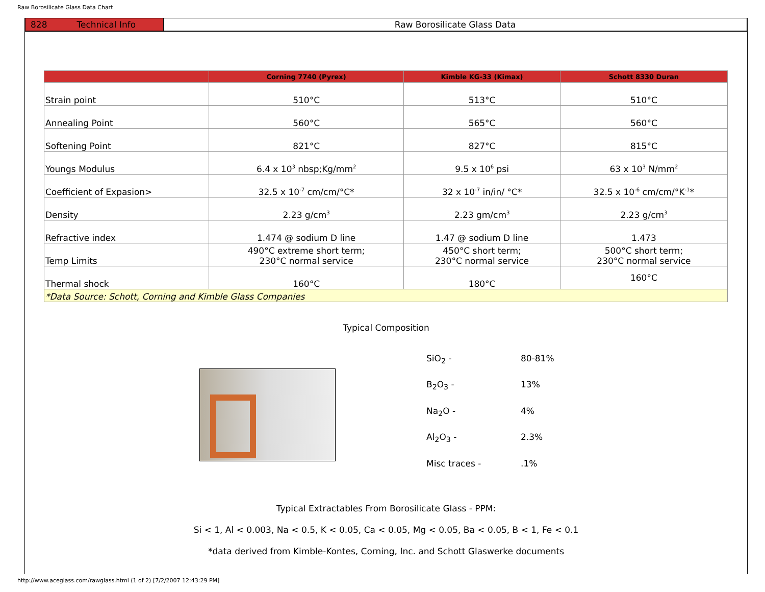Raw Borosilicate Glass Data Chart
828 Technical Info Raw Borosilicate Glass Data
| | Corning 7740 (Pyrex) | Kimble KG-33 (Kimax) | Schott 8330 Duran |
| --- | --- | --- | --- |
| Strain point | 510°C | 513°C | 510°C |
| Annealing Point | 560°C | 565°C | 560°C |
| Softening Point | 821°C | 827°C | 815°C |
| Youngs Modulus | 6.4 x 10<sup>3</sup> nbsp;Kg/mm<sup>2</sup> | 9.5 x 10<sup>6</sup> psi | 63 x 10<sup>3</sup> N/mm<sup>2</sup> |
| Coefficient of Expasion> | 32.5 x 10<sup>-7</sup> cm/cm/°C* | 32 x 10<sup>-7</sup> in/in/ °C* | 32.5 x 10<sup>-6</sup> cm/cm/°K<sup>-1</sup>* |
| Density | 2.23 g/cm<sup>3</sup> | 2.23 gm/cm<sup>3</sup> | 2.23 g/cm<sup>3</sup> |
| Refractive index | 1.474 @ sodium D line | 1.47 @ sodium D line | 1.473 |
| Temp Limits | 490°C extreme short term; 230°C normal service | 450°C short term; 230°C normal service | 500°C short term; 230°C normal service |
| Thermal shock | 160°C | 180°C | 160°C |
| *Data Source: Schott, Corning and Kimble Glass Companies | | | |
Typical Composition
SiO<sub>2</sub> - 80-81%
B<sub>2</sub>O<sub>3</sub> - 13%
Na<sub>2</sub>O - 4%
Al<sub>2</sub>O<sub>3</sub> - 2.3%
Misc traces -.1%
Typical Extractables From Borosilicate Glass - PPM:
Si < 1, Al < 0.003, Na < 0.5, K < 0.05, Ca < 0.05, Mg < 0.05, Ba < 0.05, B < 1, Fe < 0.1
*data derived from Kimble-Kontes, Corning, Inc. and Schott Glaswerke documents
http://www.aceglass.com/rawglass.html (1 of 2) [7/2/2007 12:43:29 PM]